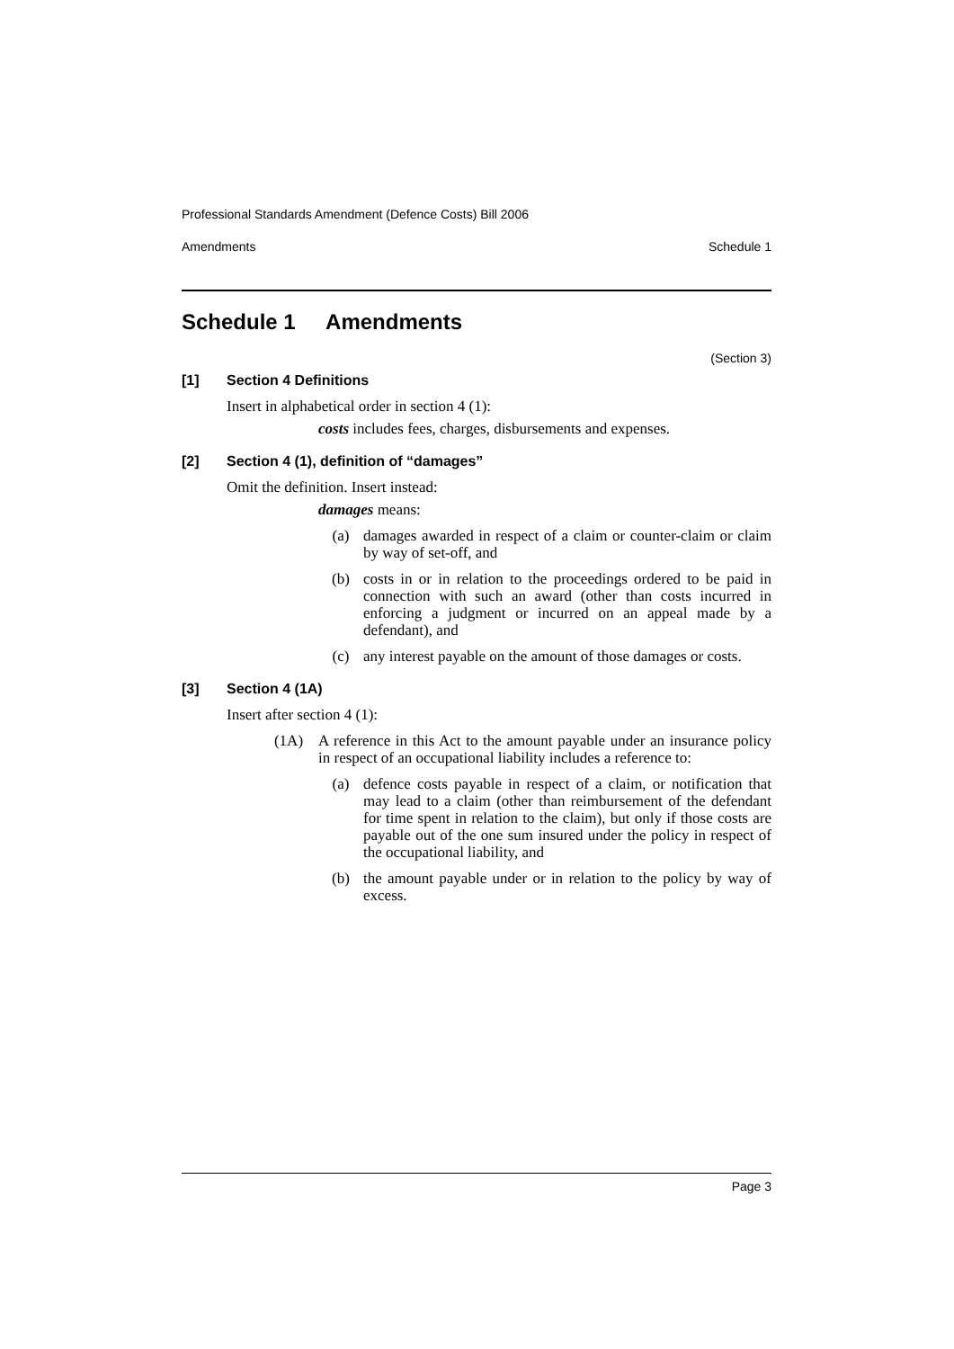Professional Standards Amendment (Defence Costs) Bill 2006
Amendments Schedule 1
Schedule 1 Amendments
(Section 3)
[1] Section 4 Definitions
Insert in alphabetical order in section 4 (1):
costs includes fees, charges, disbursements and expenses.
[2] Section 4 (1), definition of “damages”
Omit the definition. Insert instead:
damages means:
(a) damages awarded in respect of a claim or counter-claim or claim by way of set-off, and
(b) costs in or in relation to the proceedings ordered to be paid in connection with such an award (other than costs incurred in enforcing a judgment or incurred on an appeal made by a defendant), and
(c) any interest payable on the amount of those damages or costs.
[3] Section 4 (1A)
Insert after section 4 (1):
(1A) A reference in this Act to the amount payable under an insurance policy in respect of an occupational liability includes a reference to:
(a) defence costs payable in respect of a claim, or notification that may lead to a claim (other than reimbursement of the defendant for time spent in relation to the claim), but only if those costs are payable out of the one sum insured under the policy in respect of the occupational liability, and
(b) the amount payable under or in relation to the policy by way of excess.
Page 3